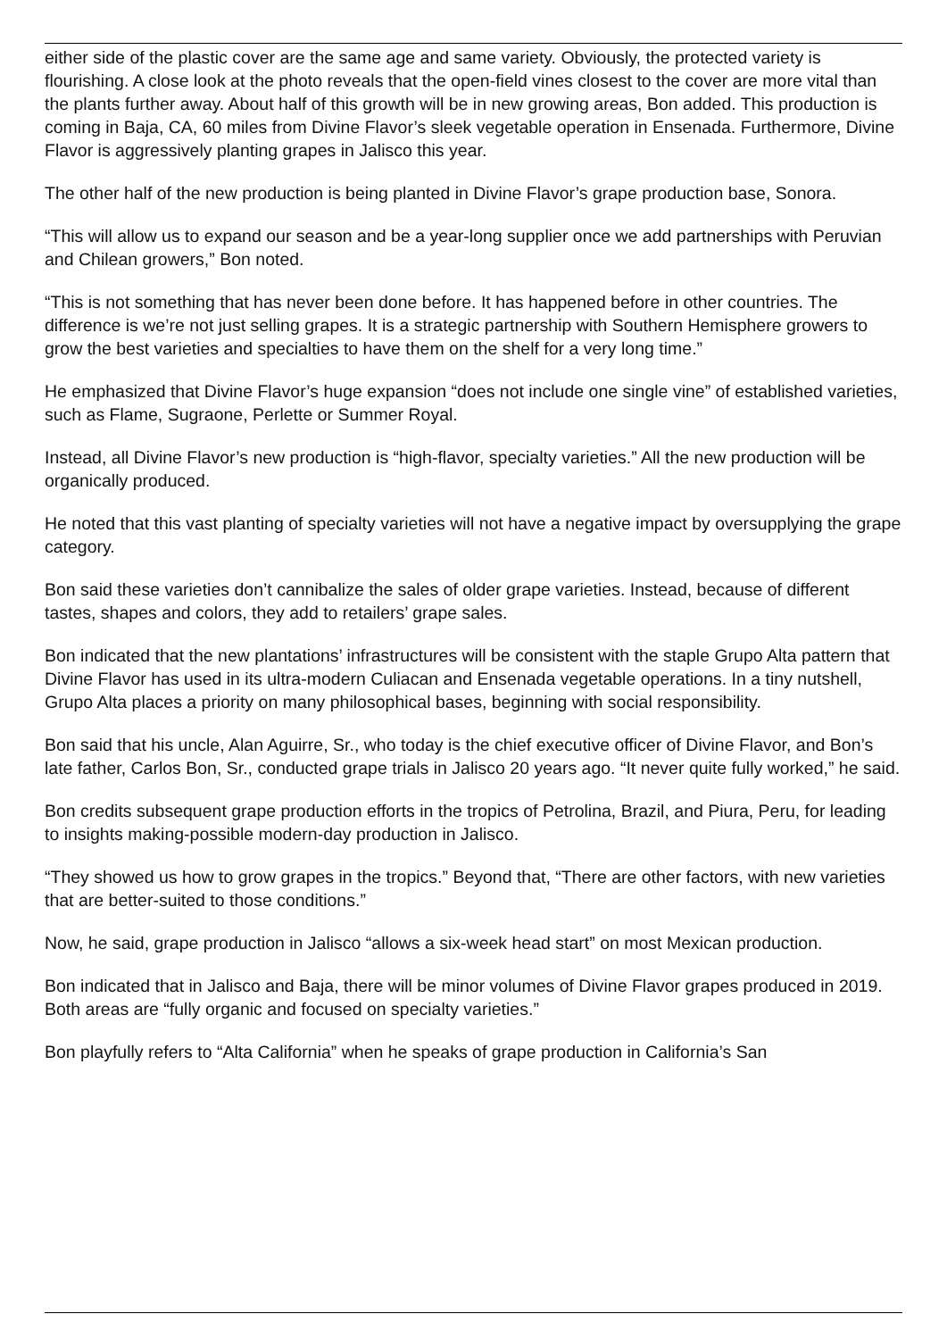either side of the plastic cover are the same age and same variety. Obviously, the protected variety is flourishing. A close look at the photo reveals that the open-field vines closest to the cover are more vital than the plants further away. About half of this growth will be in new growing areas, Bon added. This production is coming in Baja, CA, 60 miles from Divine Flavor’s sleek vegetable operation in Ensenada. Furthermore, Divine Flavor is aggressively planting grapes in Jalisco this year.
The other half of the new production is being planted in Divine Flavor’s grape production base, Sonora.
“This will allow us to expand our season and be a year-long supplier once we add partnerships with Peruvian and Chilean growers,” Bon noted.
“This is not something that has never been done before. It has happened before in other countries. The difference is we’re not just selling grapes. It is a strategic partnership with Southern Hemisphere growers to grow the best varieties and specialties to have them on the shelf for a very long time.”
He emphasized that Divine Flavor’s huge expansion “does not include one single vine” of established varieties, such as Flame, Sugraone, Perlette or Summer Royal.
Instead, all Divine Flavor’s new production is “high-flavor, specialty varieties.” All the new production will be organically produced.
He noted that this vast planting of specialty varieties will not have a negative impact by oversupplying the grape category.
Bon said these varieties don’t cannibalize the sales of older grape varieties. Instead, because of different tastes, shapes and colors, they add to retailers’ grape sales.
Bon indicated that the new plantations’ infrastructures will be consistent with the staple Grupo Alta pattern that Divine Flavor has used in its ultra-modern Culiacan and Ensenada vegetable operations. In a tiny nutshell, Grupo Alta places a priority on many philosophical bases, beginning with social responsibility.
Bon said that his uncle, Alan Aguirre, Sr., who today is the chief executive officer of Divine Flavor, and Bon’s late father, Carlos Bon, Sr., conducted grape trials in Jalisco 20 years ago. “It never quite fully worked,” he said.
Bon credits subsequent grape production efforts in the tropics of Petrolina, Brazil, and Piura, Peru, for leading to insights making-possible modern-day production in Jalisco.
“They showed us how to grow grapes in the tropics.” Beyond that, “There are other factors, with new varieties that are better-suited to those conditions.”
Now, he said, grape production in Jalisco “allows a six-week head start” on most Mexican production.
Bon indicated that in Jalisco and Baja, there will be minor volumes of Divine Flavor grapes produced in 2019. Both areas are “fully organic and focused on specialty varieties.”
Bon playfully refers to “Alta California” when he speaks of grape production in California’s San